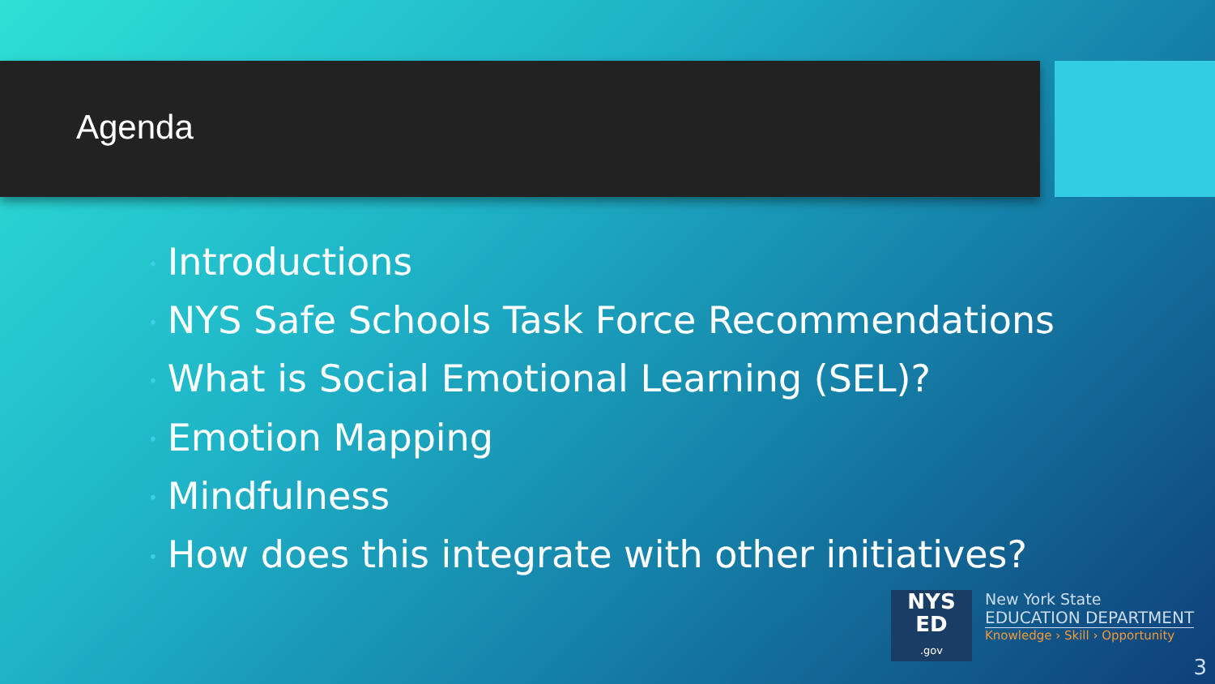Agenda
• Introductions
• NYS Safe Schools Task Force Recommendations
• What is Social Emotional Learning (SEL)?
• Emotion Mapping
• Mindfulness
• How does this integrate with other initiatives?
NYS
ED
.gov
New York State
EDUCATION DEPARTMENT
Knowledge › Skill › Opportunity
3